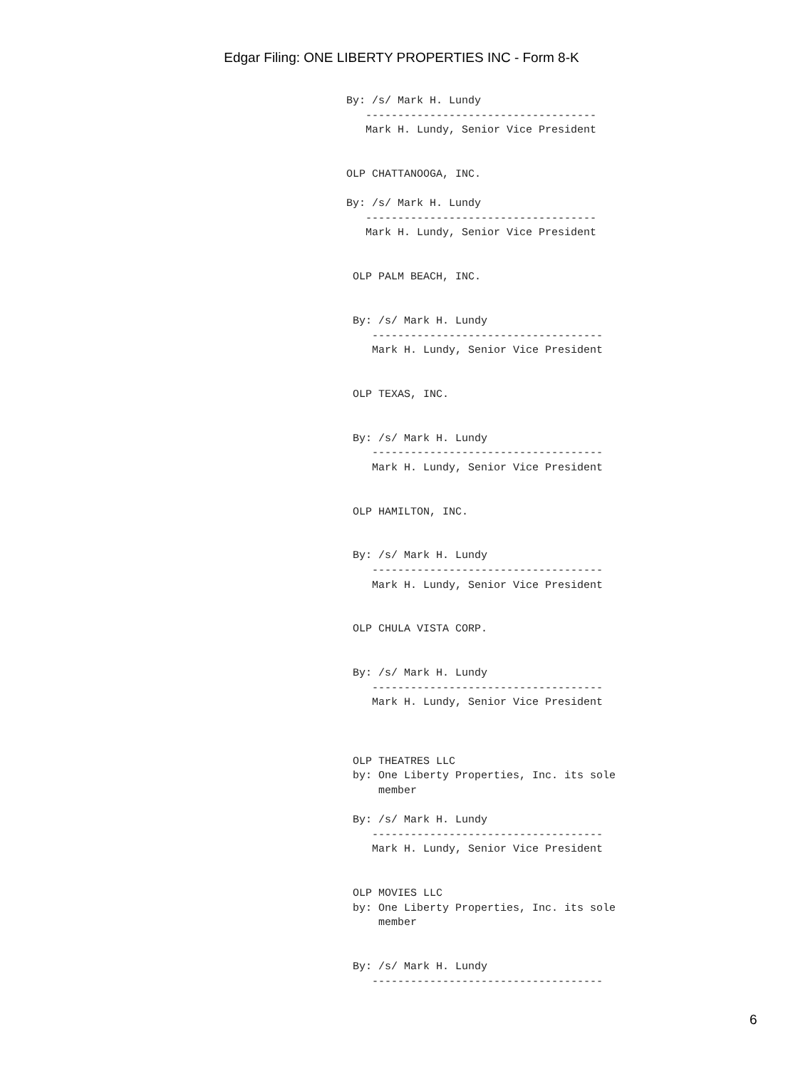Edgar Filing: ONE LIBERTY PROPERTIES INC - Form 8-K
By: /s/ Mark H. Lundy
   ------------------------------------
   Mark H. Lundy, Senior Vice President


OLP CHATTANOOGA, INC.

By: /s/ Mark H. Lundy
   ------------------------------------
   Mark H. Lundy, Senior Vice President


 OLP PALM BEACH, INC.


 By: /s/ Mark H. Lundy
    ------------------------------------
    Mark H. Lundy, Senior Vice President


 OLP TEXAS, INC.


 By: /s/ Mark H. Lundy
    ------------------------------------
    Mark H. Lundy, Senior Vice President


 OLP HAMILTON, INC.


 By: /s/ Mark H. Lundy
    ------------------------------------
    Mark H. Lundy, Senior Vice President


 OLP CHULA VISTA CORP.


 By: /s/ Mark H. Lundy
    ------------------------------------
    Mark H. Lundy, Senior Vice President



 OLP THEATRES LLC
 by: One Liberty Properties, Inc. its sole
     member

 By: /s/ Mark H. Lundy
    ------------------------------------
    Mark H. Lundy, Senior Vice President


 OLP MOVIES LLC
 by: One Liberty Properties, Inc. its sole
     member


 By: /s/ Mark H. Lundy
    ------------------------------------
6